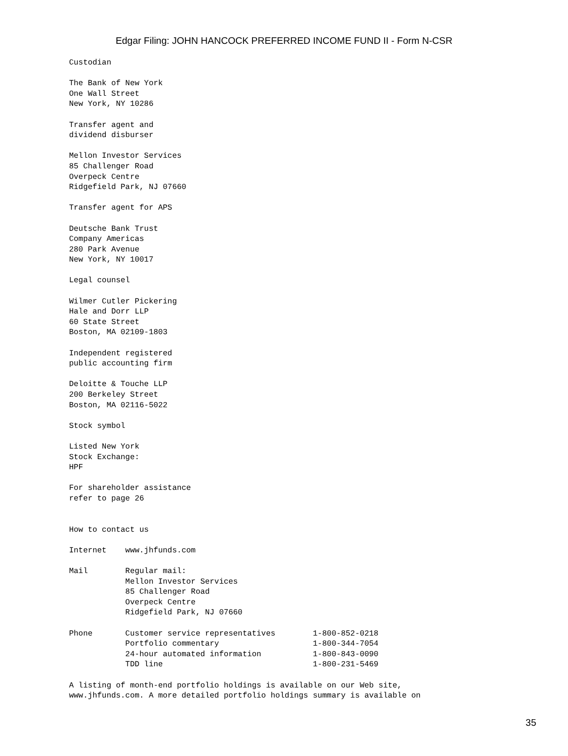Edgar Filing: JOHN HANCOCK PREFERRED INCOME FUND II - Form N-CSR
Custodian

The Bank of New York
One Wall Street
New York, NY 10286

Transfer agent and
dividend disburser

Mellon Investor Services
85 Challenger Road
Overpeck Centre
Ridgefield Park, NJ 07660

Transfer agent for APS

Deutsche Bank Trust
Company Americas
280 Park Avenue
New York, NY 10017

Legal counsel

Wilmer Cutler Pickering
Hale and Dorr LLP
60 State Street
Boston, MA 02109-1803

Independent registered
public accounting firm

Deloitte & Touche LLP
200 Berkeley Street
Boston, MA 02116-5022

Stock symbol

Listed New York
Stock Exchange:
HPF

For shareholder assistance
refer to page 26


How to contact us

Internet    www.jhfunds.com

Mail        Regular mail:
            Mellon Investor Services
            85 Challenger Road
            Overpeck Centre
            Ridgefield Park, NJ 07660

Phone       Customer service representatives        1-800-852-0218
            Portfolio commentary                    1-800-344-7054
            24-hour automated information           1-800-843-0090
            TDD line                                1-800-231-5469

A listing of month-end portfolio holdings is available on our Web site,
www.jhfunds.com. A more detailed portfolio holdings summary is available on
35